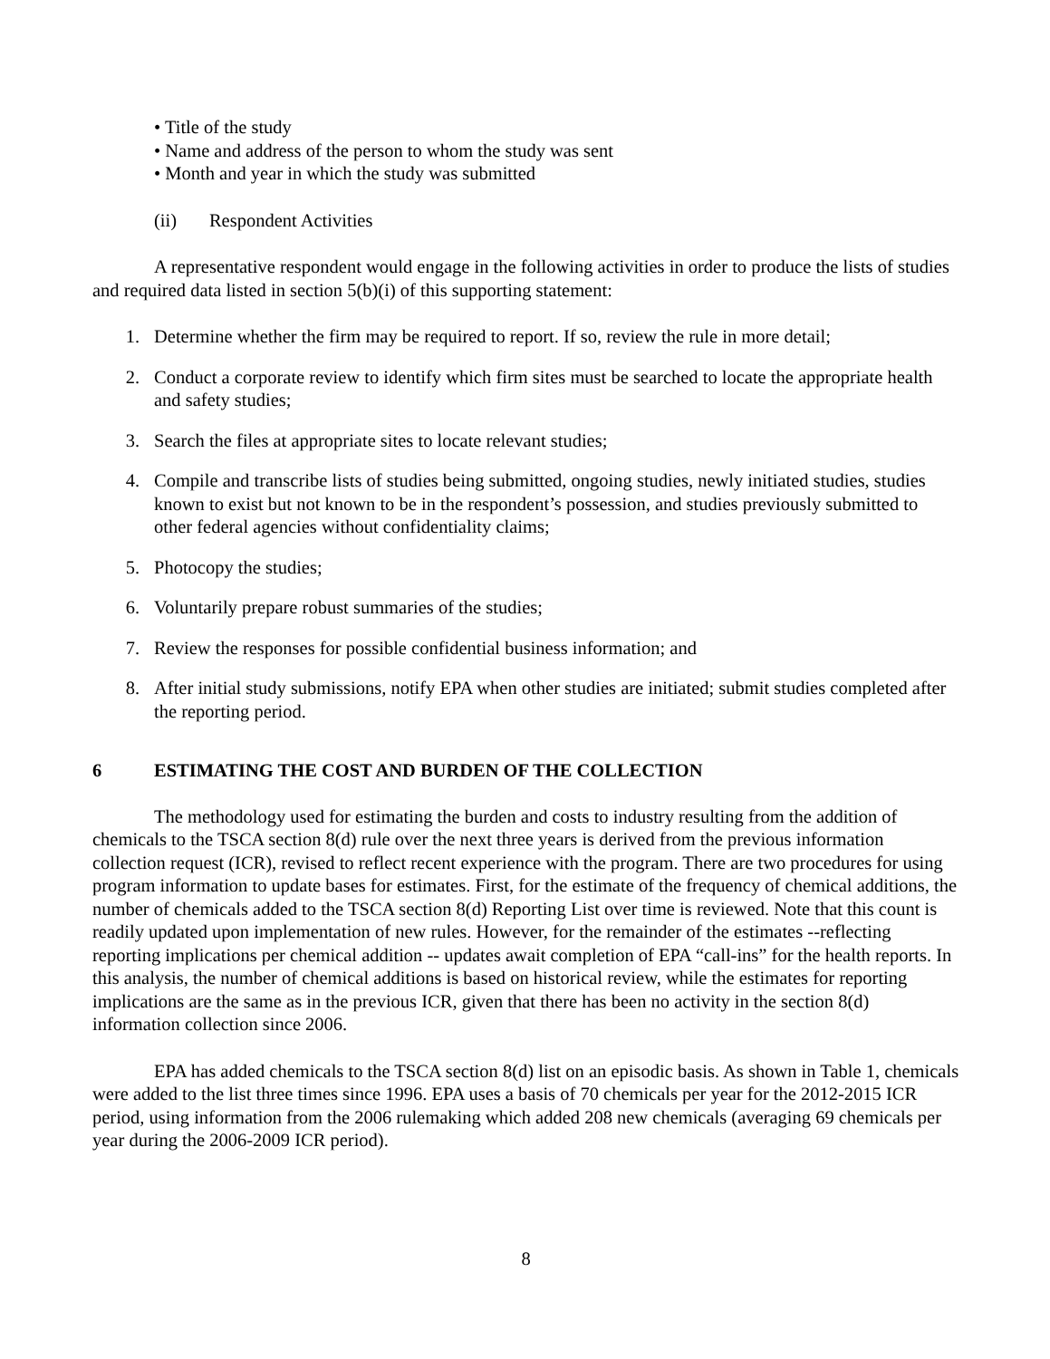• Title of the study
• Name and address of the person to whom the study was sent
• Month and year in which the study was submitted
(ii) Respondent Activities
A representative respondent would engage in the following activities in order to produce the lists of studies and required data listed in section 5(b)(i) of this supporting statement:
1. Determine whether the firm may be required to report. If so, review the rule in more detail;
2. Conduct a corporate review to identify which firm sites must be searched to locate the appropriate health and safety studies;
3. Search the files at appropriate sites to locate relevant studies;
4. Compile and transcribe lists of studies being submitted, ongoing studies, newly initiated studies, studies known to exist but not known to be in the respondent’s possession, and studies previously submitted to other federal agencies without confidentiality claims;
5. Photocopy the studies;
6. Voluntarily prepare robust summaries of the studies;
7. Review the responses for possible confidential business information; and
8. After initial study submissions, notify EPA when other studies are initiated; submit studies completed after the reporting period.
6 ESTIMATING THE COST AND BURDEN OF THE COLLECTION
The methodology used for estimating the burden and costs to industry resulting from the addition of chemicals to the TSCA section 8(d) rule over the next three years is derived from the previous information collection request (ICR), revised to reflect recent experience with the program. There are two procedures for using program information to update bases for estimates. First, for the estimate of the frequency of chemical additions, the number of chemicals added to the TSCA section 8(d) Reporting List over time is reviewed. Note that this count is readily updated upon implementation of new rules. However, for the remainder of the estimates --reflecting reporting implications per chemical addition -- updates await completion of EPA “call-ins” for the health reports. In this analysis, the number of chemical additions is based on historical review, while the estimates for reporting implications are the same as in the previous ICR, given that there has been no activity in the section 8(d) information collection since 2006.
EPA has added chemicals to the TSCA section 8(d) list on an episodic basis. As shown in Table 1, chemicals were added to the list three times since 1996. EPA uses a basis of 70 chemicals per year for the 2012-2015 ICR period, using information from the 2006 rulemaking which added 208 new chemicals (averaging 69 chemicals per year during the 2006-2009 ICR period).
8